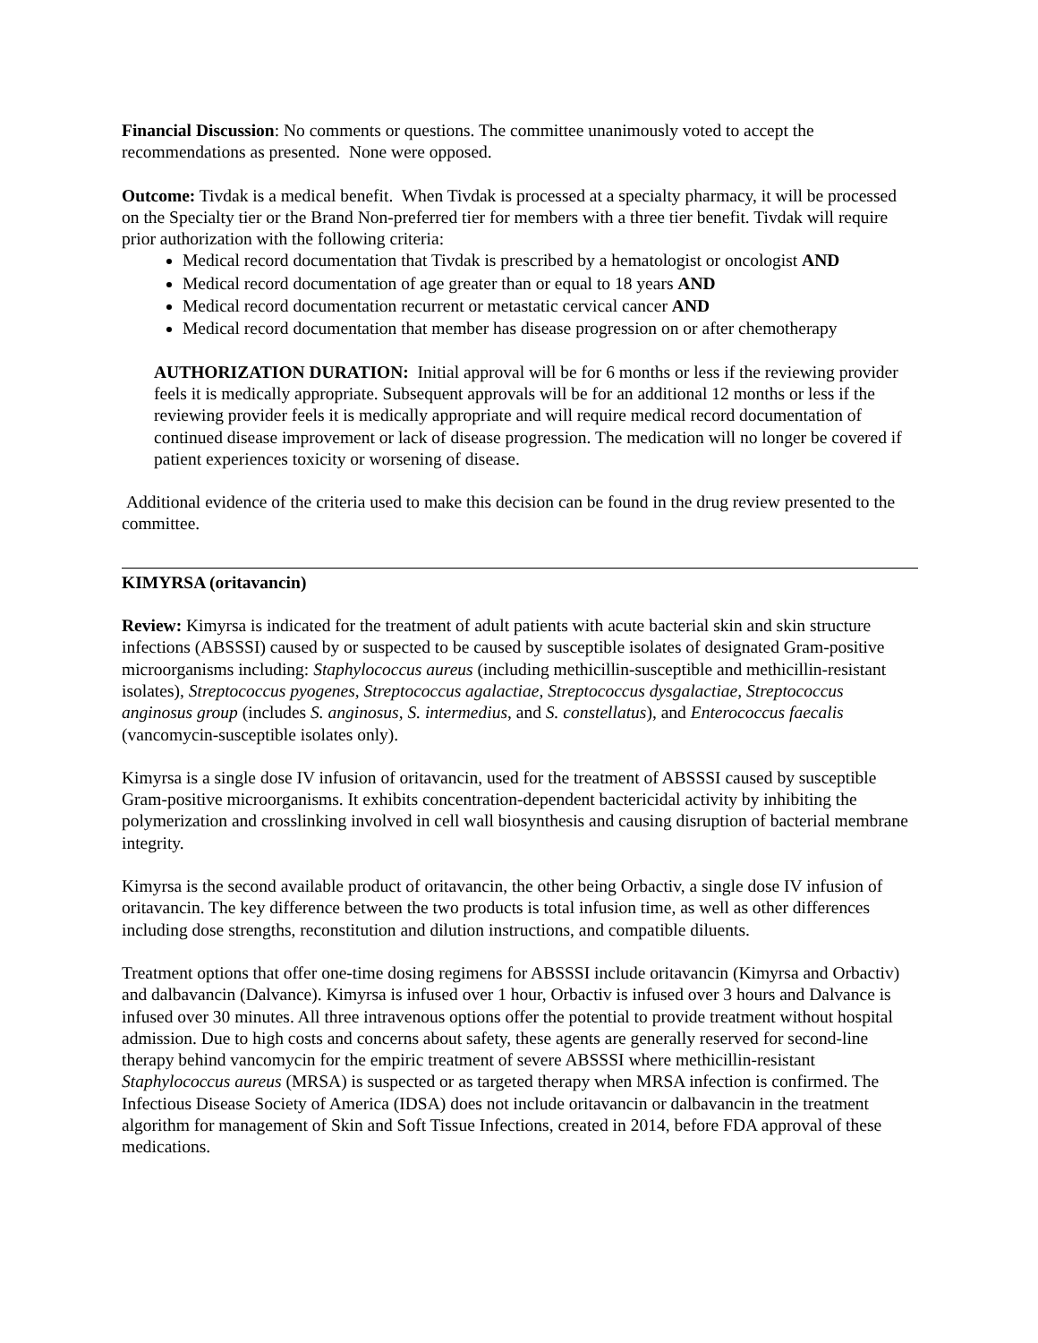Financial Discussion: No comments or questions. The committee unanimously voted to accept the recommendations as presented. None were opposed.
Outcome: Tivdak is a medical benefit. When Tivdak is processed at a specialty pharmacy, it will be processed on the Specialty tier or the Brand Non-preferred tier for members with a three tier benefit. Tivdak will require prior authorization with the following criteria:
Medical record documentation that Tivdak is prescribed by a hematologist or oncologist AND
Medical record documentation of age greater than or equal to 18 years AND
Medical record documentation recurrent or metastatic cervical cancer AND
Medical record documentation that member has disease progression on or after chemotherapy
AUTHORIZATION DURATION: Initial approval will be for 6 months or less if the reviewing provider feels it is medically appropriate. Subsequent approvals will be for an additional 12 months or less if the reviewing provider feels it is medically appropriate and will require medical record documentation of continued disease improvement or lack of disease progression. The medication will no longer be covered if patient experiences toxicity or worsening of disease.
Additional evidence of the criteria used to make this decision can be found in the drug review presented to the committee.
KIMYRSA (oritavancin)
Review: Kimyrsa is indicated for the treatment of adult patients with acute bacterial skin and skin structure infections (ABSSSI) caused by or suspected to be caused by susceptible isolates of designated Gram-positive microorganisms including: Staphylococcus aureus (including methicillin-susceptible and methicillin-resistant isolates), Streptococcus pyogenes, Streptococcus agalactiae, Streptococcus dysgalactiae, Streptococcus anginosus group (includes S. anginosus, S. intermedius, and S. constellatus), and Enterococcus faecalis (vancomycin-susceptible isolates only).
Kimyrsa is a single dose IV infusion of oritavancin, used for the treatment of ABSSSI caused by susceptible Gram-positive microorganisms. It exhibits concentration-dependent bactericidal activity by inhibiting the polymerization and crosslinking involved in cell wall biosynthesis and causing disruption of bacterial membrane integrity.
Kimyrsa is the second available product of oritavancin, the other being Orbactiv, a single dose IV infusion of oritavancin. The key difference between the two products is total infusion time, as well as other differences including dose strengths, reconstitution and dilution instructions, and compatible diluents.
Treatment options that offer one-time dosing regimens for ABSSSI include oritavancin (Kimyrsa and Orbactiv) and dalbavancin (Dalvance). Kimyrsa is infused over 1 hour, Orbactiv is infused over 3 hours and Dalvance is infused over 30 minutes. All three intravenous options offer the potential to provide treatment without hospital admission. Due to high costs and concerns about safety, these agents are generally reserved for second-line therapy behind vancomycin for the empiric treatment of severe ABSSSI where methicillin-resistant Staphylococcus aureus (MRSA) is suspected or as targeted therapy when MRSA infection is confirmed. The Infectious Disease Society of America (IDSA) does not include oritavancin or dalbavancin in the treatment algorithm for management of Skin and Soft Tissue Infections, created in 2014, before FDA approval of these medications.